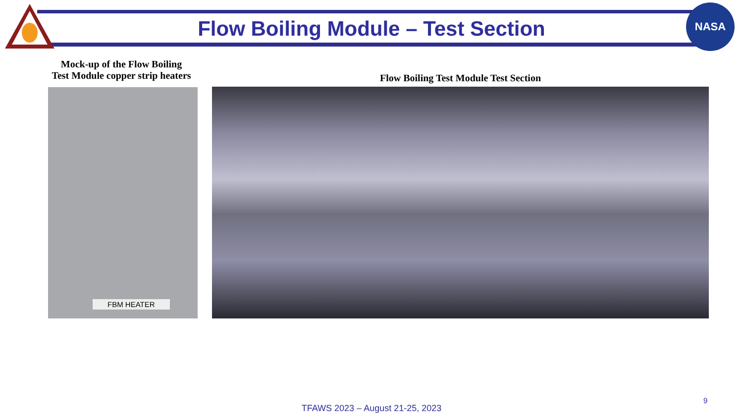NASA
Flow Boiling Module – Test Section
Mock-up of the Flow Boiling
Test Module copper strip heaters
Flow Boiling Test Module Test Section
FBM HEATER
9
TFAWS 2023 – August 21-25, 2023